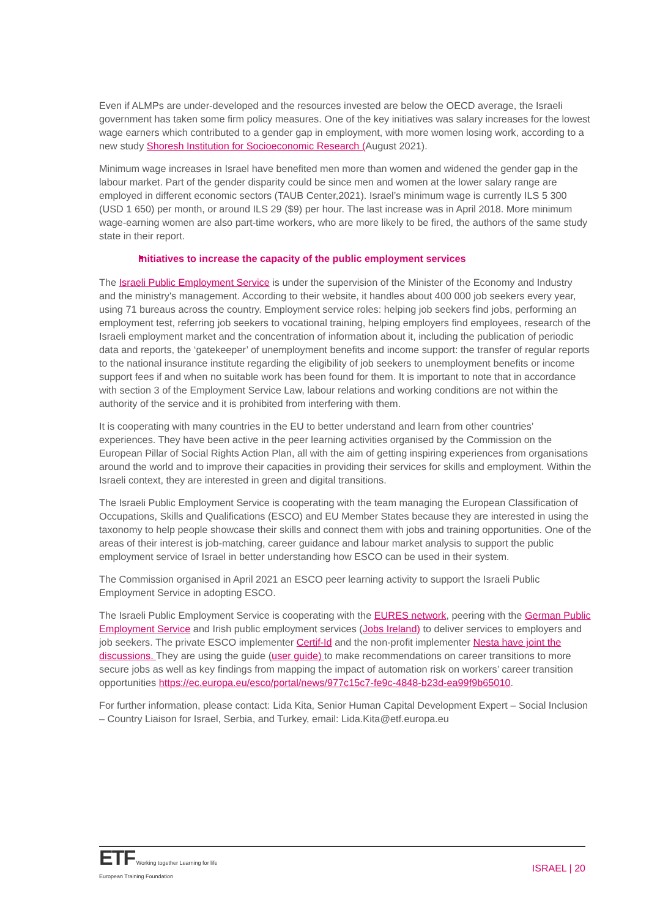Even if ALMPs are under-developed and the resources invested are below the OECD average, the Israeli government has taken some firm policy measures. One of the key initiatives was salary increases for the lowest wage earners which contributed to a gender gap in employment, with more women losing work, according to a new study Shoresh Institution for Socioeconomic Research (August 2021).
Minimum wage increases in Israel have benefited men more than women and widened the gender gap in the labour market. Part of the gender disparity could be since men and women at the lower salary range are employed in different economic sectors (TAUB Center,2021). Israel’s minimum wage is currently ILS 5 300 (USD 1 650) per month, or around ILS 29 ($9) per hour. The last increase was in April 2018. More minimum wage-earning women are also part-time workers, who are more likely to be fired, the authors of the same study state in their report.
Initiatives to increase the capacity of the public employment services
The Israeli Public Employment Service is under the supervision of the Minister of the Economy and Industry and the ministry's management. According to their website, it handles about 400 000 job seekers every year, using 71 bureaus across the country. Employment service roles: helping job seekers find jobs, performing an employment test, referring job seekers to vocational training, helping employers find employees, research of the Israeli employment market and the concentration of information about it, including the publication of periodic data and reports, the ‘gatekeeper’ of unemployment benefits and income support: the transfer of regular reports to the national insurance institute regarding the eligibility of job seekers to unemployment benefits or income support fees if and when no suitable work has been found for them. It is important to note that in accordance with section 3 of the Employment Service Law, labour relations and working conditions are not within the authority of the service and it is prohibited from interfering with them.
It is cooperating with many countries in the EU to better understand and learn from other countries’ experiences. They have been active in the peer learning activities organised by the Commission on the European Pillar of Social Rights Action Plan, all with the aim of getting inspiring experiences from organisations around the world and to improve their capacities in providing their services for skills and employment. Within the Israeli context, they are interested in green and digital transitions.
The Israeli Public Employment Service is cooperating with the team managing the European Classification of Occupations, Skills and Qualifications (ESCO) and EU Member States because they are interested in using the taxonomy to help people showcase their skills and connect them with jobs and training opportunities. One of the areas of their interest is job-matching, career guidance and labour market analysis to support the public employment service of Israel in better understanding how ESCO can be used in their system.
The Commission organised in April 2021 an ESCO peer learning activity to support the Israeli Public Employment Service in adopting ESCO.
The Israeli Public Employment Service is cooperating with the EURES network, peering with the German Public Employment Service and Irish public employment services (Jobs Ireland) to deliver services to employers and job seekers. The private ESCO implementer Certif-Id and the non-profit implementer Nesta have joint the discussions. They are using the guide (user guide) to make recommendations on career transitions to more secure jobs as well as key findings from mapping the impact of automation risk on workers’ career transition opportunities https://ec.europa.eu/esco/portal/news/977c15c7-fe9c-4848-b23d-ea99f9b65010.
For further information, please contact: Lida Kita, Senior Human Capital Development Expert – Social Inclusion – Country Liaison for Israel, Serbia, and Turkey, email: Lida.Kita@etf.europa.eu
ETF Working together Learning for life
European Training Foundation
ISRAEL | 20